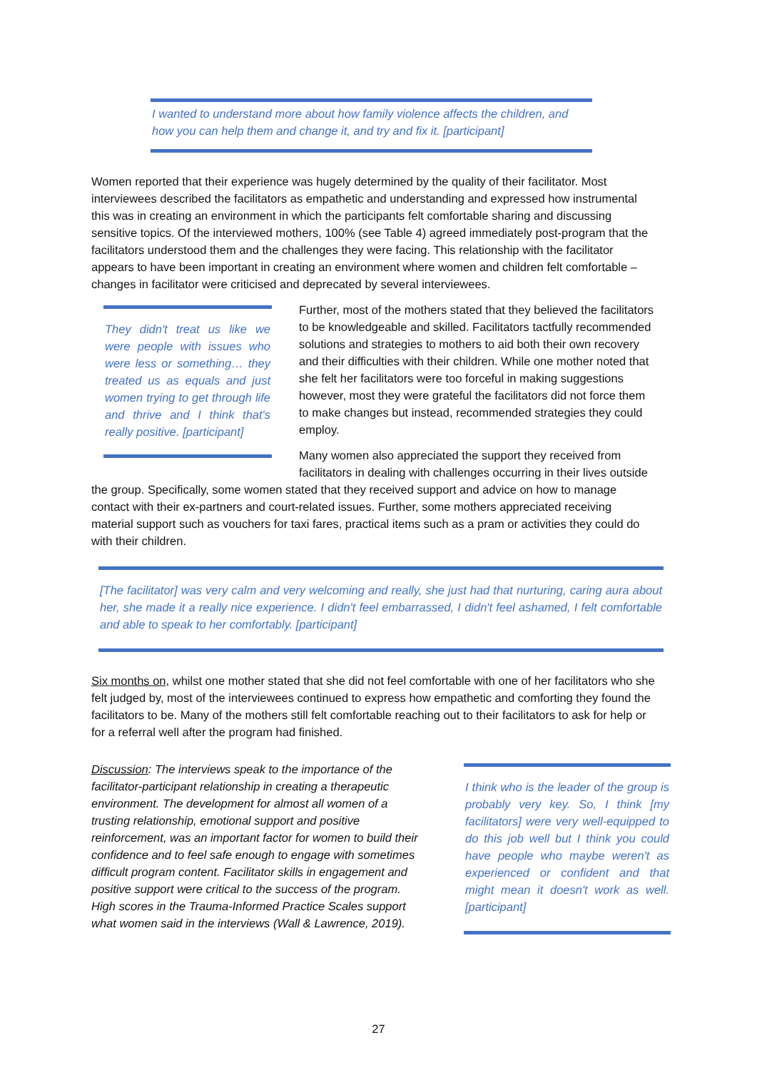I wanted to understand more about how family violence affects the children, and how you can help them and change it, and try and fix it. [participant]
Women reported that their experience was hugely determined by the quality of their facilitator. Most interviewees described the facilitators as empathetic and understanding and expressed how instrumental this was in creating an environment in which the participants felt comfortable sharing and discussing sensitive topics. Of the interviewed mothers, 100% (see Table 4) agreed immediately post-program that the facilitators understood them and the challenges they were facing. This relationship with the facilitator appears to have been important in creating an environment where women and children felt comfortable – changes in facilitator were criticised and deprecated by several interviewees.
They didn't treat us like we were people with issues who were less or something… they treated us as equals and just women trying to get through life and thrive and I think that's really positive. [participant]
Further, most of the mothers stated that they believed the facilitators to be knowledgeable and skilled. Facilitators tactfully recommended solutions and strategies to mothers to aid both their own recovery and their difficulties with their children. While one mother noted that she felt her facilitators were too forceful in making suggestions however, most they were grateful the facilitators did not force them to make changes but instead, recommended strategies they could employ.
Many women also appreciated the support they received from facilitators in dealing with challenges occurring in their lives outside the group. Specifically, some women stated that they received support and advice on how to manage contact with their ex-partners and court-related issues. Further, some mothers appreciated receiving material support such as vouchers for taxi fares, practical items such as a pram or activities they could do with their children.
[The facilitator] was very calm and very welcoming and really, she just had that nurturing, caring aura about her, she made it a really nice experience. I didn't feel embarrassed, I didn't feel ashamed, I felt comfortable and able to speak to her comfortably. [participant]
Six months on, whilst one mother stated that she did not feel comfortable with one of her facilitators who she felt judged by, most of the interviewees continued to express how empathetic and comforting they found the facilitators to be. Many of the mothers still felt comfortable reaching out to their facilitators to ask for help or for a referral well after the program had finished.
I think who is the leader of the group is probably very key. So, I think [my facilitators] were very well-equipped to do this job well but I think you could have people who maybe weren't as experienced or confident and that might mean it doesn't work as well. [participant]
Discussion: The interviews speak to the importance of the facilitator-participant relationship in creating a therapeutic environment. The development for almost all women of a trusting relationship, emotional support and positive reinforcement, was an important factor for women to build their confidence and to feel safe enough to engage with sometimes difficult program content. Facilitator skills in engagement and positive support were critical to the success of the program. High scores in the Trauma-Informed Practice Scales support what women said in the interviews (Wall & Lawrence, 2019).
27